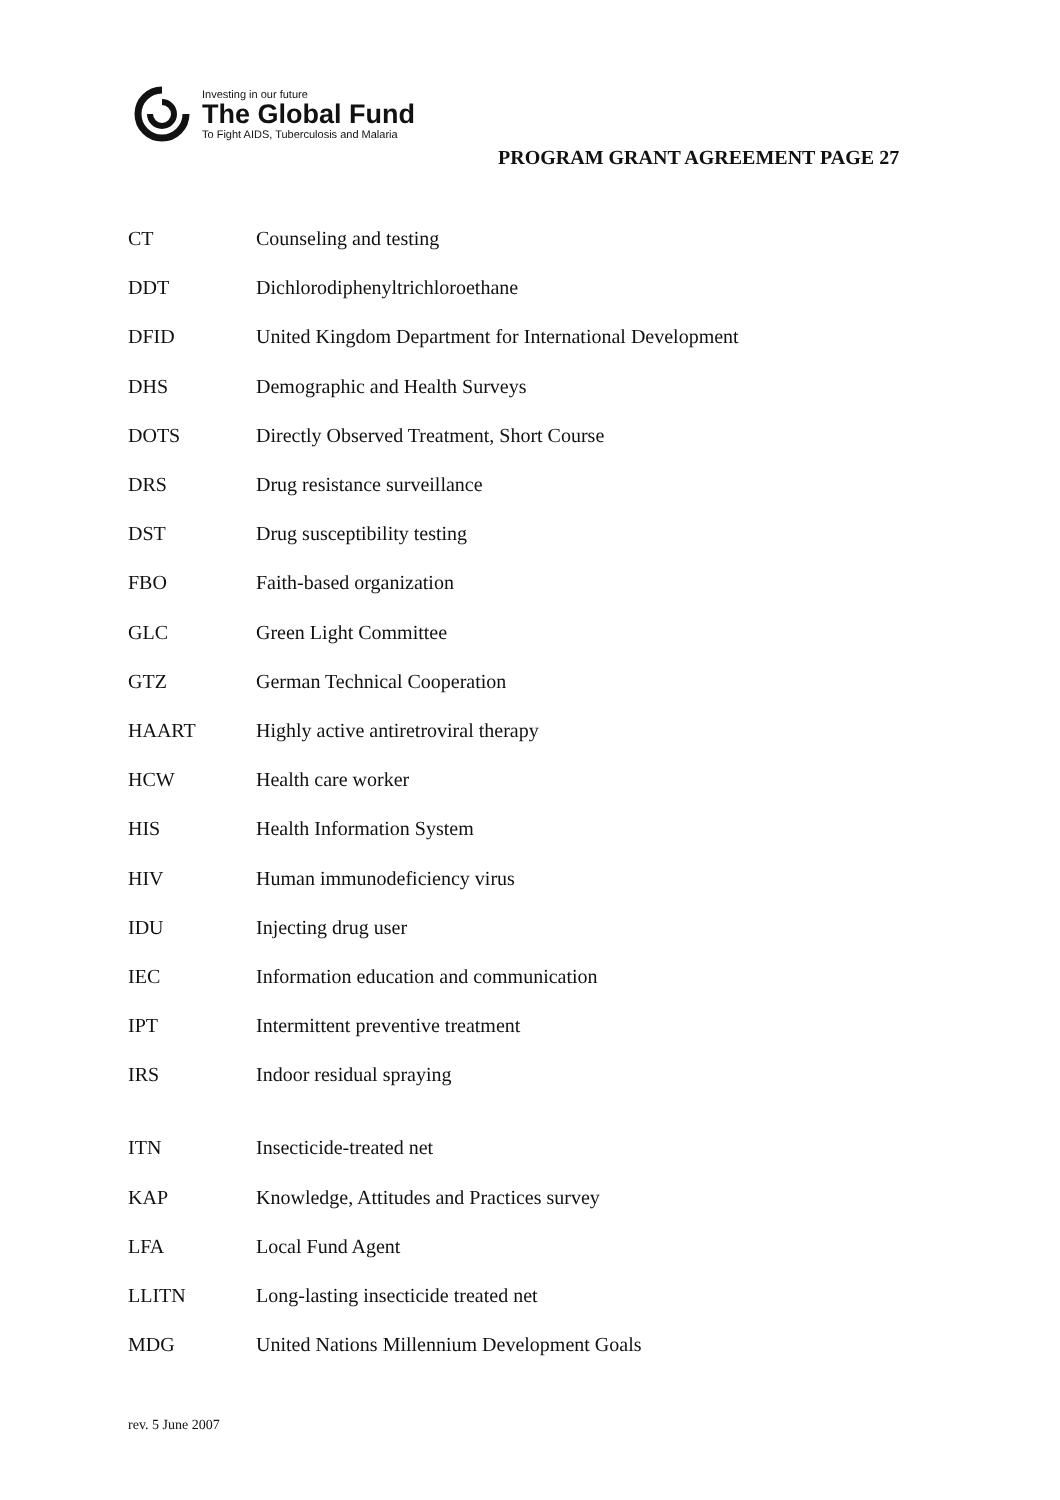Investing in our future
The Global Fund
To Fight AIDS, Tuberculosis and Malaria
PROGRAM GRANT AGREEMENT PAGE 27
| CT | Counseling and testing |
| DDT | Dichlorodiphenyltrichloroethane |
| DFID | United Kingdom Department for International Development |
| DHS | Demographic and Health Surveys |
| DOTS | Directly Observed Treatment, Short Course |
| DRS | Drug resistance surveillance |
| DST | Drug susceptibility testing |
| FBO | Faith-based organization |
| GLC | Green Light Committee |
| GTZ | German Technical Cooperation |
| HAART | Highly active antiretroviral therapy |
| HCW | Health care worker |
| HIS | Health Information System |
| HIV | Human immunodeficiency virus |
| IDU | Injecting drug user |
| IEC | Information education and communication |
| IPT | Intermittent preventive treatment |
| IRS | Indoor residual spraying |
| ITN | Insecticide-treated net |
| KAP | Knowledge, Attitudes and Practices survey |
| LFA | Local Fund Agent |
| LLITN | Long-lasting insecticide treated net |
| MDG | United Nations Millennium Development Goals |
rev. 5 June 2007